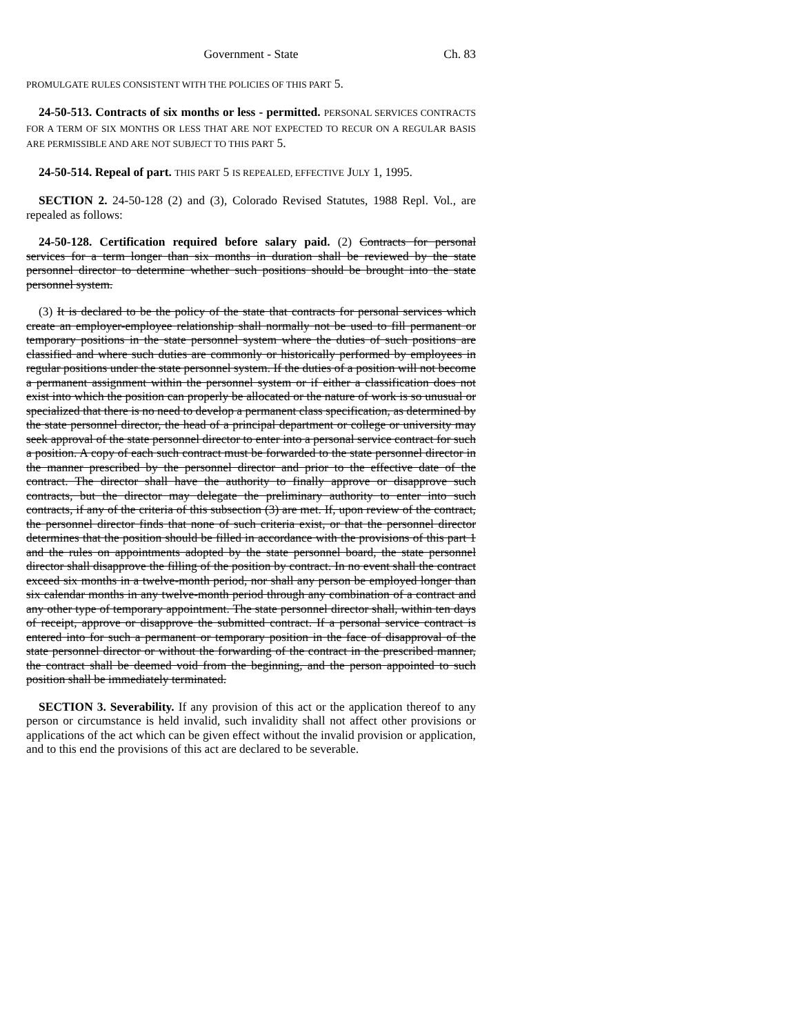Government - State Ch. 83
PROMULGATE RULES CONSISTENT WITH THE POLICIES OF THIS PART 5.
24-50-513. Contracts of six months or less - permitted. PERSONAL SERVICES CONTRACTS FOR A TERM OF SIX MONTHS OR LESS THAT ARE NOT EXPECTED TO RECUR ON A REGULAR BASIS ARE PERMISSIBLE AND ARE NOT SUBJECT TO THIS PART 5.
24-50-514. Repeal of part. THIS PART 5 IS REPEALED, EFFECTIVE JULY 1, 1995.
SECTION 2. 24-50-128 (2) and (3), Colorado Revised Statutes, 1988 Repl. Vol., are repealed as follows:
24-50-128. Certification required before salary paid. (2) Contracts for personal services for a term longer than six months in duration shall be reviewed by the state personnel director to determine whether such positions should be brought into the state personnel system.
(3) It is declared to be the policy of the state that contracts for personal services which create an employer-employee relationship shall normally not be used to fill permanent or temporary positions in the state personnel system where the duties of such positions are classified and where such duties are commonly or historically performed by employees in regular positions under the state personnel system. If the duties of a position will not become a permanent assignment within the personnel system or if either a classification does not exist into which the position can properly be allocated or the nature of work is so unusual or specialized that there is no need to develop a permanent class specification, as determined by the state personnel director, the head of a principal department or college or university may seek approval of the state personnel director to enter into a personal service contract for such a position. A copy of each such contract must be forwarded to the state personnel director in the manner prescribed by the personnel director and prior to the effective date of the contract. The director shall have the authority to finally approve or disapprove such contracts, but the director may delegate the preliminary authority to enter into such contracts, if any of the criteria of this subsection (3) are met. If, upon review of the contract, the personnel director finds that none of such criteria exist, or that the personnel director determines that the position should be filled in accordance with the provisions of this part 1 and the rules on appointments adopted by the state personnel board, the state personnel director shall disapprove the filling of the position by contract. In no event shall the contract exceed six months in a twelve-month period, nor shall any person be employed longer than six calendar months in any twelve-month period through any combination of a contract and any other type of temporary appointment. The state personnel director shall, within ten days of receipt, approve or disapprove the submitted contract. If a personal service contract is entered into for such a permanent or temporary position in the face of disapproval of the state personnel director or without the forwarding of the contract in the prescribed manner, the contract shall be deemed void from the beginning, and the person appointed to such position shall be immediately terminated.
SECTION 3. Severability. If any provision of this act or the application thereof to any person or circumstance is held invalid, such invalidity shall not affect other provisions or applications of the act which can be given effect without the invalid provision or application, and to this end the provisions of this act are declared to be severable.